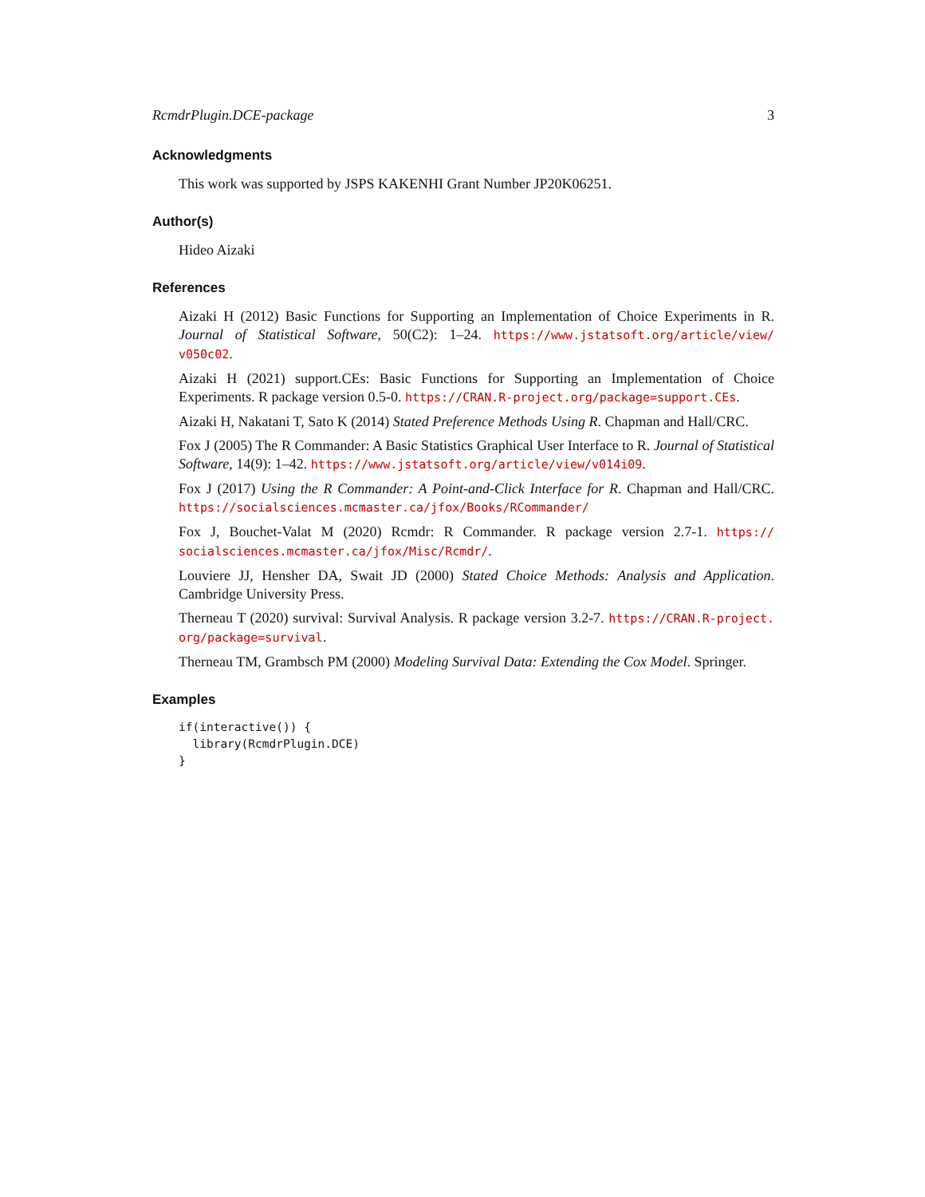RcmdrPlugin.DCE-package 3
Acknowledgments
This work was supported by JSPS KAKENHI Grant Number JP20K06251.
Author(s)
Hideo Aizaki
References
Aizaki H (2012) Basic Functions for Supporting an Implementation of Choice Experiments in R. Journal of Statistical Software, 50(C2): 1–24. https://www.jstatsoft.org/article/view/ v050c02.
Aizaki H (2021) support.CEs: Basic Functions for Supporting an Implementation of Choice Experiments. R package version 0.5-0. https://CRAN.R-project.org/package=support.CEs.
Aizaki H, Nakatani T, Sato K (2014) Stated Preference Methods Using R. Chapman and Hall/CRC.
Fox J (2005) The R Commander: A Basic Statistics Graphical User Interface to R. Journal of Statistical Software, 14(9): 1–42. https://www.jstatsoft.org/article/view/v014i09.
Fox J (2017) Using the R Commander: A Point-and-Click Interface for R. Chapman and Hall/CRC. https://socialsciences.mcmaster.ca/jfox/Books/RCommander/
Fox J, Bouchet-Valat M (2020) Rcmdr: R Commander. R package version 2.7-1. https:// socialsciences.mcmaster.ca/jfox/Misc/Rcmdr/.
Louviere JJ, Hensher DA, Swait JD (2000) Stated Choice Methods: Analysis and Application. Cambridge University Press.
Therneau T (2020) survival: Survival Analysis. R package version 3.2-7. https://CRAN.R-project. org/package=survival.
Therneau TM, Grambsch PM (2000) Modeling Survival Data: Extending the Cox Model. Springer.
Examples
if(interactive()) {
  library(RcmdrPlugin.DCE)
}